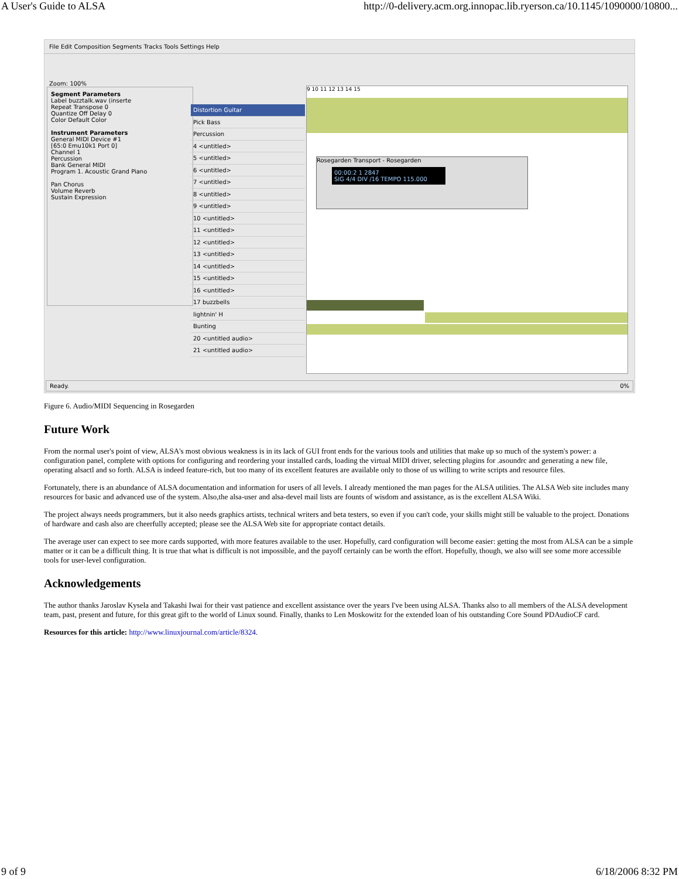A User's Guide to ALSA http://0-delivery.acm.org.innopac.lib.ryerson.ca/10.1145/1090000/10800...
File Edit Composition Segments Tracks Tools Settings Help
Zoom: 100%
Segment Parameters
Label buzztalk.wav (inserte
Repeat Transpose 0
Quantize Off Delay 0
Color Default Color
Instrument Parameters
General MIDI Device #1
[65:0 Emu10k1 Port 0]
Channel 1
Percussion
Bank General MIDI
Program 1. Acoustic Grand Piano
Pan Chorus
Volume Reverb
Sustain Expression
Distortion Guitar
Pick Bass
Percussion
4 <untitled>
5 <untitled>
6 <untitled>
7 <untitled>
8 <untitled>
9 <untitled>
10 <untitled>
11 <untitled>
12 <untitled>
13 <untitled>
14 <untitled>
15 <untitled>
16 <untitled>
17 buzzbells
lightnin' H
Bunting
20 <untitled audio>
21 <untitled audio>
9 10 11 12 13 14 15
Rosegarden Transport - Rosegarden
00:00:2 1 2847
SIG 4/4 DIV /16 TEMPO 115.000
Ready. 0%
Figure 6. Audio/MIDI Sequencing in Rosegarden
Future Work
From the normal user's point of view, ALSA's most obvious weakness is in its lack of GUI front ends for the various tools and utilities that make up so much of the system's power: a configuration panel, complete with options for configuring and reordering your installed cards, loading the virtual MIDI driver, selecting plugins for .asoundrc and generating a new file, operating alsactl and so forth. ALSA is indeed feature-rich, but too many of its excellent features are available only to those of us willing to write scripts and resource files.
Fortunately, there is an abundance of ALSA documentation and information for users of all levels. I already mentioned the man pages for the ALSA utilities. The ALSA Web site includes many resources for basic and advanced use of the system. Also,the alsa-user and alsa-devel mail lists are founts of wisdom and assistance, as is the excellent ALSA Wiki.
The project always needs programmers, but it also needs graphics artists, technical writers and beta testers, so even if you can't code, your skills might still be valuable to the project. Donations of hardware and cash also are cheerfully accepted; please see the ALSA Web site for appropriate contact details.
The average user can expect to see more cards supported, with more features available to the user. Hopefully, card configuration will become easier: getting the most from ALSA can be a simple matter or it can be a difficult thing. It is true that what is difficult is not impossible, and the payoff certainly can be worth the effort. Hopefully, though, we also will see some more accessible tools for user-level configuration.
Acknowledgements
The author thanks Jaroslav Kysela and Takashi Iwai for their vast patience and excellent assistance over the years I've been using ALSA. Thanks also to all members of the ALSA development team, past, present and future, for this great gift to the world of Linux sound. Finally, thanks to Len Moskowitz for the extended loan of his outstanding Core Sound PDAudioCF card.
Resources for this article: http://www.linuxjournal.com/article/8324.
9 of 9 6/18/2006 8:32 PM